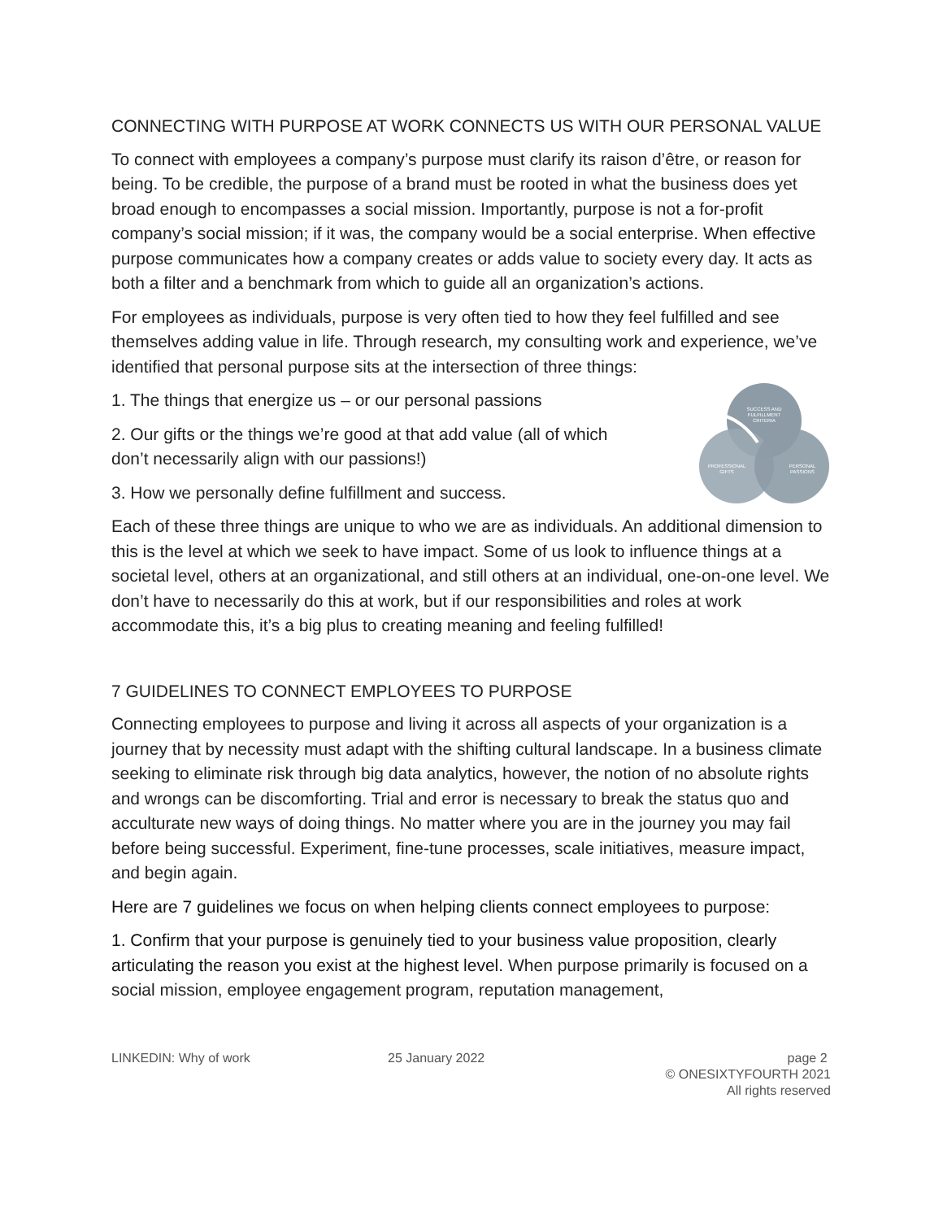CONNECTING WITH PURPOSE AT WORK CONNECTS US WITH OUR PERSONAL VALUE
To connect with employees a company’s purpose must clarify its raison d’être, or reason for being. To be credible, the purpose of a brand must be rooted in what the business does yet broad enough to encompasses a social mission. Importantly, purpose is not a for-profit company’s social mission; if it was, the company would be a social enterprise. When effective purpose communicates how a company creates or adds value to society every day. It acts as both a filter and a benchmark from which to guide all an organization’s actions.
For employees as individuals, purpose is very often tied to how they feel fulfilled and see themselves adding value in life. Through research, my consulting work and experience, we’ve identified that personal purpose sits at the intersection of three things:
SUCCESS AND
FULFILLMENT
CRITERIA
PROFESSIONAL
GIFTS
PERSONAL
PASSIONS
1. The things that energize us – or our personal passions
2. Our gifts or the things we’re good at that add value (all of which
don’t necessarily align with our passions!)
3. How we personally define fulfillment and success.
Each of these three things are unique to who we are as individuals. An additional dimension to this is the level at which we seek to have impact. Some of us look to influence things at a societal level, others at an organizational, and still others at an individual, one-on-one level. We don’t have to necessarily do this at work, but if our responsibilities and roles at work accommodate this, it’s a big plus to creating meaning and feeling fulfilled!
7 GUIDELINES TO CONNECT EMPLOYEES TO PURPOSE
Connecting employees to purpose and living it across all aspects of your organization is a journey that by necessity must adapt with the shifting cultural landscape. In a business climate seeking to eliminate risk through big data analytics, however, the notion of no absolute rights and wrongs can be discomforting. Trial and error is necessary to break the status quo and acculturate new ways of doing things. No matter where you are in the journey you may fail before being successful. Experiment, fine-tune processes, scale initiatives, measure impact, and begin again.
Here are 7 guidelines we focus on when helping clients connect employees to purpose:
1. Confirm that your purpose is genuinely tied to your business value proposition, clearly articulating the reason you exist at the highest level. When purpose primarily is focused on a social mission, employee engagement program, reputation management,
LINKEDIN: Why of work 25 January 2022 page 2
© ONESIXTYFOURTH 2021
All rights reserved